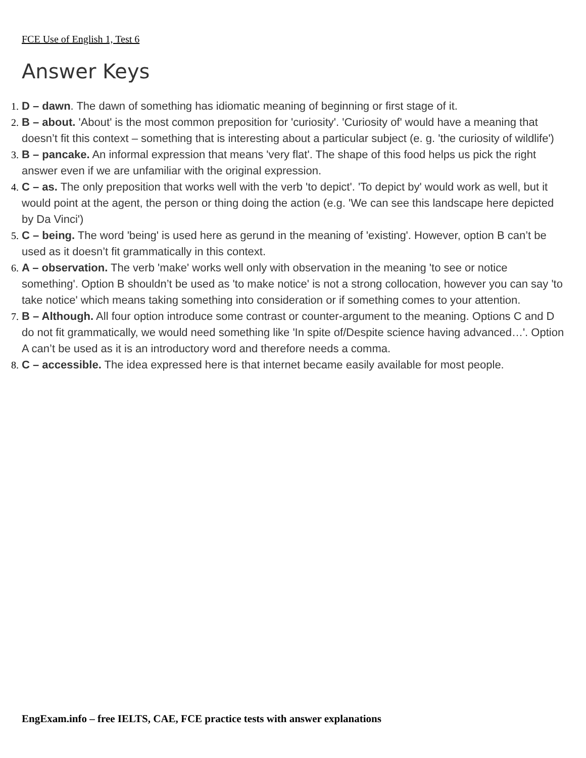FCE Use of English 1, Test 6
Answer Keys
1. D – dawn. The dawn of something has idiomatic meaning of beginning or first stage of it.
2. B – about. 'About' is the most common preposition for 'curiosity'. 'Curiosity of' would have a meaning that doesn’t fit this context – something that is interesting about a particular subject (e. g. 'the curiosity of wildlife')
3. B – pancake. An informal expression that means 'very flat'. The shape of this food helps us pick the right answer even if we are unfamiliar with the original expression.
4. C – as. The only preposition that works well with the verb 'to depict'. 'To depict by' would work as well, but it would point at the agent, the person or thing doing the action (e.g. 'We can see this landscape here depicted by Da Vinci')
5. C – being. The word 'being' is used here as gerund in the meaning of 'existing'. However, option B can’t be used as it doesn’t fit grammatically in this context.
6. A – observation. The verb 'make' works well only with observation in the meaning 'to see or notice something'. Option B shouldn’t be used as 'to make notice' is not a strong collocation, however you can say 'to take notice' which means taking something into consideration or if something comes to your attention.
7. B – Although. All four option introduce some contrast or counter-argument to the meaning. Options C and D do not fit grammatically, we would need something like 'In spite of/Despite science having advanced…'. Option A can’t be used as it is an introductory word and therefore needs a comma.
8. C – accessible. The idea expressed here is that internet became easily available for most people.
EngExam.info – free IELTS, CAE, FCE practice tests with answer explanations